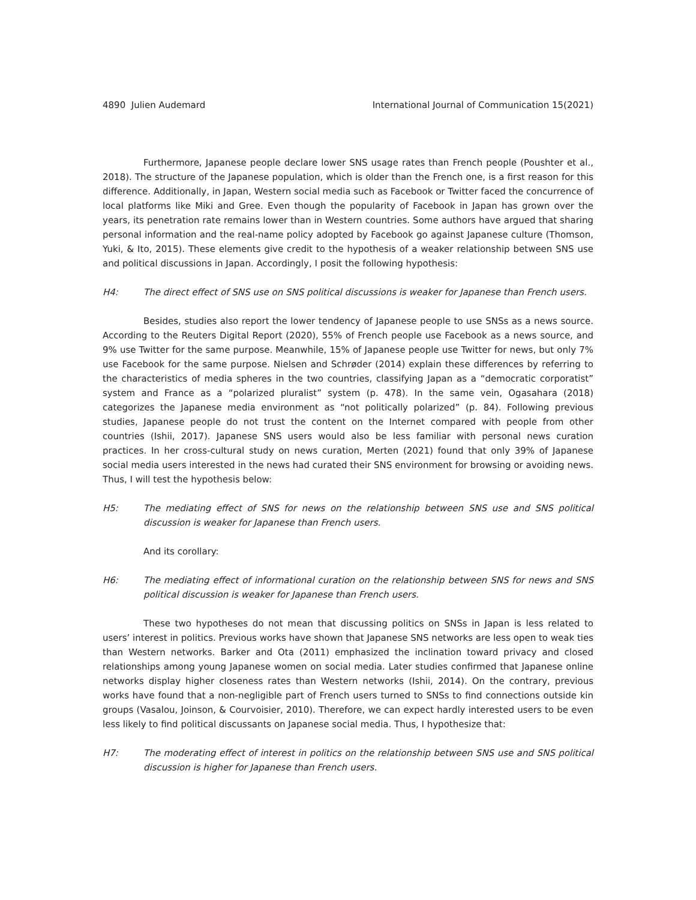4890 Julien Audemard International Journal of Communication 15(2021)
Furthermore, Japanese people declare lower SNS usage rates than French people (Poushter et al., 2018). The structure of the Japanese population, which is older than the French one, is a first reason for this difference. Additionally, in Japan, Western social media such as Facebook or Twitter faced the concurrence of local platforms like Miki and Gree. Even though the popularity of Facebook in Japan has grown over the years, its penetration rate remains lower than in Western countries. Some authors have argued that sharing personal information and the real-name policy adopted by Facebook go against Japanese culture (Thomson, Yuki, & Ito, 2015). These elements give credit to the hypothesis of a weaker relationship between SNS use and political discussions in Japan. Accordingly, I posit the following hypothesis:
H4: The direct effect of SNS use on SNS political discussions is weaker for Japanese than French users.
Besides, studies also report the lower tendency of Japanese people to use SNSs as a news source. According to the Reuters Digital Report (2020), 55% of French people use Facebook as a news source, and 9% use Twitter for the same purpose. Meanwhile, 15% of Japanese people use Twitter for news, but only 7% use Facebook for the same purpose. Nielsen and Schrøder (2014) explain these differences by referring to the characteristics of media spheres in the two countries, classifying Japan as a “democratic corporatist” system and France as a “polarized pluralist” system (p. 478). In the same vein, Ogasahara (2018) categorizes the Japanese media environment as “not politically polarized” (p. 84). Following previous studies, Japanese people do not trust the content on the Internet compared with people from other countries (Ishii, 2017). Japanese SNS users would also be less familiar with personal news curation practices. In her cross-cultural study on news curation, Merten (2021) found that only 39% of Japanese social media users interested in the news had curated their SNS environment for browsing or avoiding news. Thus, I will test the hypothesis below:
H5: The mediating effect of SNS for news on the relationship between SNS use and SNS political discussion is weaker for Japanese than French users.
And its corollary:
H6: The mediating effect of informational curation on the relationship between SNS for news and SNS political discussion is weaker for Japanese than French users.
These two hypotheses do not mean that discussing politics on SNSs in Japan is less related to users’ interest in politics. Previous works have shown that Japanese SNS networks are less open to weak ties than Western networks. Barker and Ota (2011) emphasized the inclination toward privacy and closed relationships among young Japanese women on social media. Later studies confirmed that Japanese online networks display higher closeness rates than Western networks (Ishii, 2014). On the contrary, previous works have found that a non-negligible part of French users turned to SNSs to find connections outside kin groups (Vasalou, Joinson, & Courvoisier, 2010). Therefore, we can expect hardly interested users to be even less likely to find political discussants on Japanese social media. Thus, I hypothesize that:
H7: The moderating effect of interest in politics on the relationship between SNS use and SNS political discussion is higher for Japanese than French users.